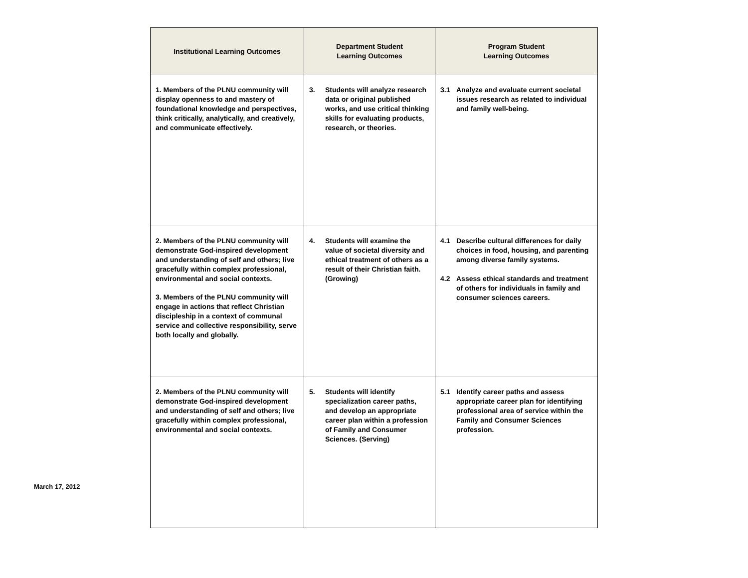| Institutional Learning Outcomes | Department Student Learning Outcomes | Program Student Learning Outcomes |
| --- | --- | --- |
| 1. Members of the PLNU community will display openness to and mastery of foundational knowledge and perspectives, think critically, analytically, and creatively, and communicate effectively. | 3. Students will analyze research data or original published works, and use critical thinking skills for evaluating products, research, or theories. | 3.1 Analyze and evaluate current societal issues research as related to individual and family well-being. |
| 2. Members of the PLNU community will demonstrate God-inspired development and understanding of self and others; live gracefully within complex professional, environmental and social contexts. 3. Members of the PLNU community will engage in actions that reflect Christian discipleship in a context of communal service and collective responsibility, serve both locally and globally. | 4. Students will examine the value of societal diversity and ethical treatment of others as a result of their Christian faith. (Growing) | 4.1 Describe cultural differences for daily choices in food, housing, and parenting among diverse family systems. 4.2 Assess ethical standards and treatment of others for individuals in family and consumer sciences careers. |
| 2. Members of the PLNU community will demonstrate God-inspired development and understanding of self and others; live gracefully within complex professional, environmental and social contexts. | 5. Students will identify specialization career paths, and develop an appropriate career plan within a profession of Family and Consumer Sciences. (Serving) | 5.1 Identify career paths and assess appropriate career plan for identifying professional area of service within the Family and Consumer Sciences profession. |
March 17, 2012